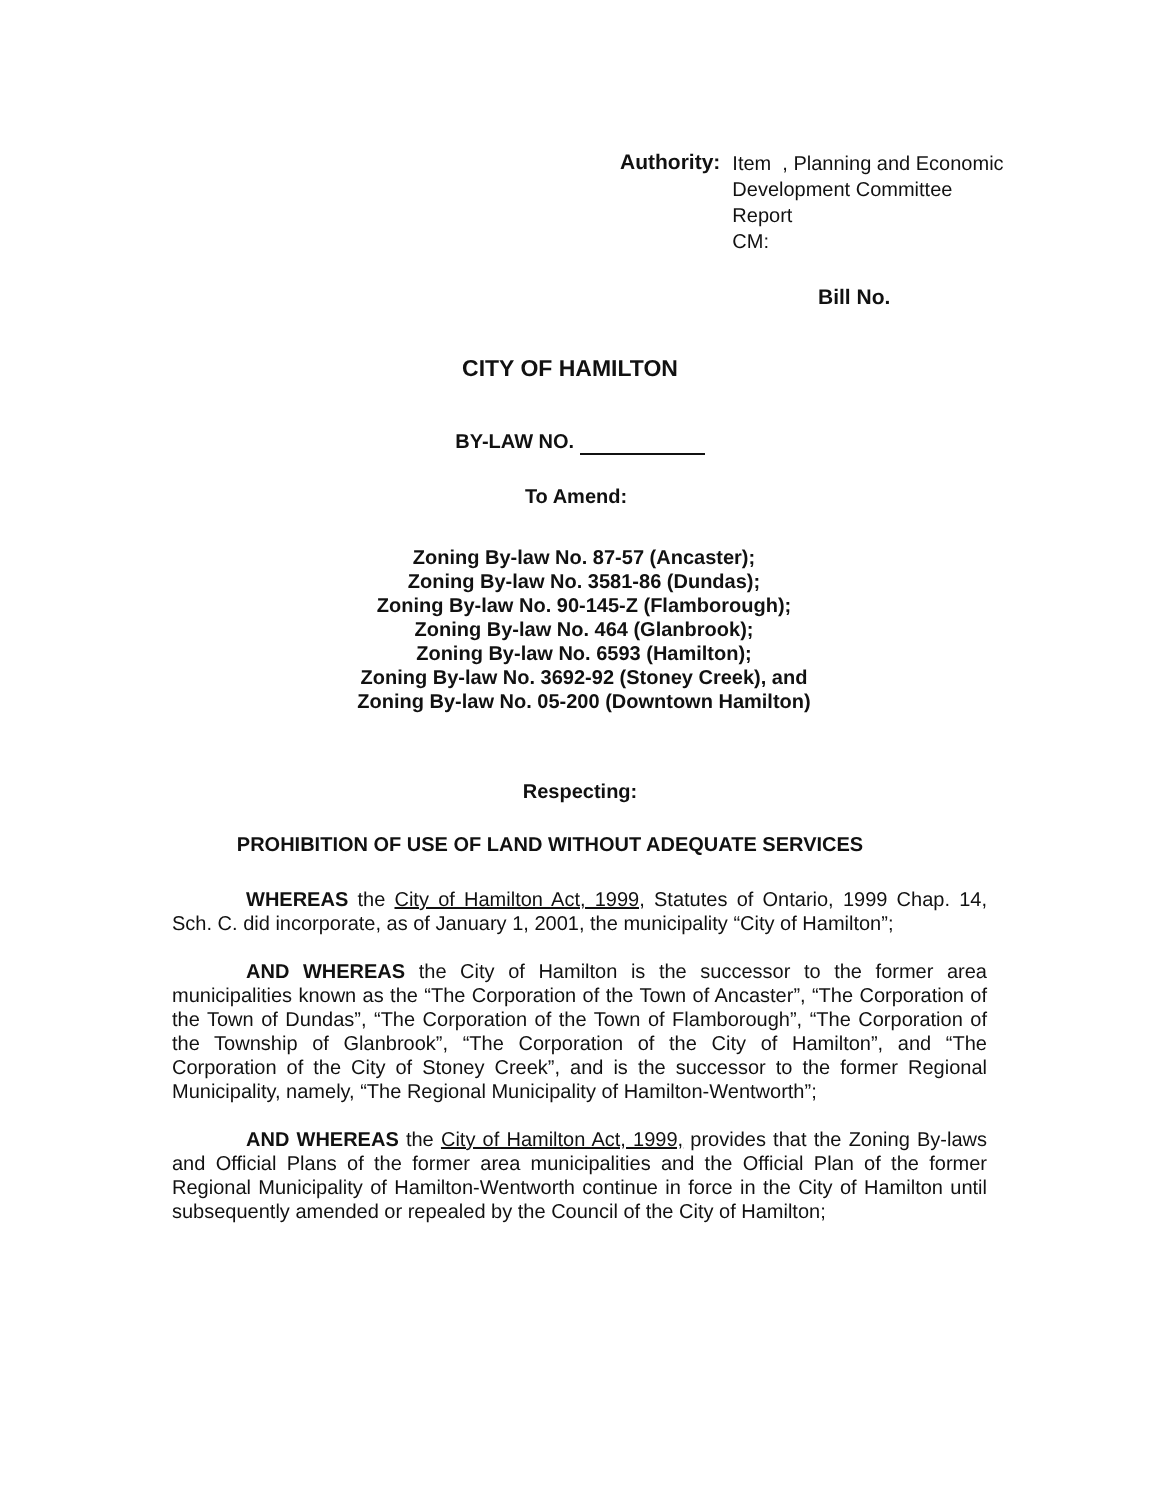Authority:
Item , Planning and Economic
Development Committee
Report
CM:
Bill No.
CITY OF HAMILTON
BY-LAW NO.
To Amend:
Zoning By-law No. 87-57 (Ancaster);
Zoning By-law No. 3581-86 (Dundas);
Zoning By-law No. 90-145-Z (Flamborough);
Zoning By-law No. 464 (Glanbrook);
Zoning By-law No. 6593 (Hamilton);
Zoning By-law No. 3692-92 (Stoney Creek), and
Zoning By-law No. 05-200 (Downtown Hamilton)
Respecting:
PROHIBITION OF USE OF LAND WITHOUT ADEQUATE SERVICES
WHEREAS the City of Hamilton Act, 1999, Statutes of Ontario, 1999 Chap. 14, Sch. C. did incorporate, as of January 1, 2001, the municipality “City of Hamilton”;
AND WHEREAS the City of Hamilton is the successor to the former area municipalities known as the “The Corporation of the Town of Ancaster”, “The Corporation of the Town of Dundas”, “The Corporation of the Town of Flamborough”, “The Corporation of the Township of Glanbrook”, “The Corporation of the City of Hamilton”, and “The Corporation of the City of Stoney Creek”, and is the successor to the former Regional Municipality, namely, “The Regional Municipality of Hamilton-Wentworth”;
AND WHEREAS the City of Hamilton Act, 1999, provides that the Zoning By-laws and Official Plans of the former area municipalities and the Official Plan of the former Regional Municipality of Hamilton-Wentworth continue in force in the City of Hamilton until subsequently amended or repealed by the Council of the City of Hamilton;